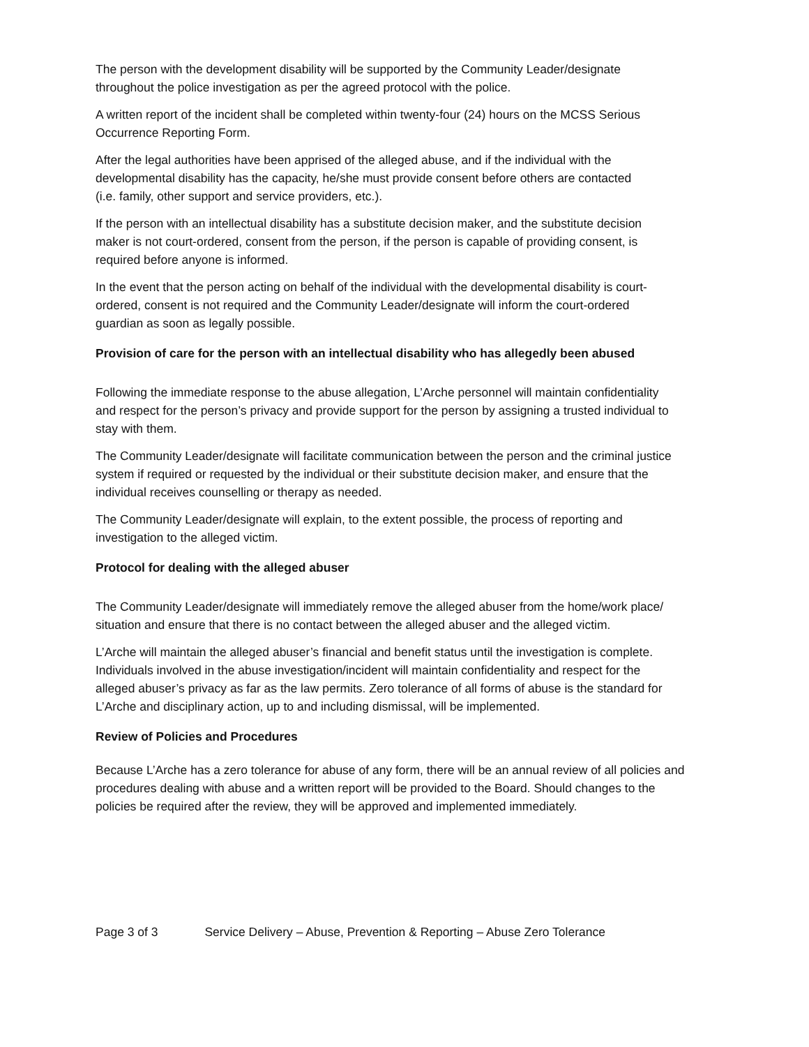The person with the development disability will be supported by the Community Leader/designate
throughout the police investigation as per the agreed protocol with the police.
A written report of the incident shall be completed within twenty-four (24) hours on the MCSS Serious
Occurrence Reporting Form.
After the legal authorities have been apprised of the alleged abuse, and if the individual with the
developmental disability has the capacity, he/she must provide consent before others are contacted
(i.e. family, other support and service providers, etc.).
If the person with an intellectual disability has a substitute decision maker, and the substitute decision
maker is not court-ordered, consent from the person, if the person is capable of providing consent, is
required before anyone is informed.
In the event that the person acting on behalf of the individual with the developmental disability is court-
ordered, consent is not required and the Community Leader/designate will inform the court-ordered
guardian as soon as legally possible.
Provision of care for the person with an intellectual disability who has allegedly been abused
Following the immediate response to the abuse allegation, L’Arche personnel will maintain confidentiality
and respect for the person’s privacy and provide support for the person by assigning a trusted individual to
stay with them.
The Community Leader/designate will facilitate communication between the person and the criminal justice
system if required or requested by the individual or their substitute decision maker, and ensure that the
individual receives counselling or therapy as needed.
The Community Leader/designate will explain, to the extent possible, the process of reporting and
investigation to the alleged victim.
Protocol for dealing with the alleged abuser
The Community Leader/designate will immediately remove the alleged abuser from the home/work place/
situation and ensure that there is no contact between the alleged abuser and the alleged victim.
L’Arche will maintain the alleged abuser’s financial and benefit status until the investigation is complete.
Individuals involved in the abuse investigation/incident will maintain confidentiality and respect for the
alleged abuser’s privacy as far as the law permits. Zero tolerance of all forms of abuse is the standard for
L’Arche and disciplinary action, up to and including dismissal, will be implemented.
Review of Policies and Procedures
Because L’Arche has a zero tolerance for abuse of any form, there will be an annual review of all policies and
procedures dealing with abuse and a written report will be provided to the Board. Should changes to the
policies be required after the review, they will be approved and implemented immediately.
Page 3 of 3 Service Delivery – Abuse, Prevention & Reporting – Abuse Zero Tolerance